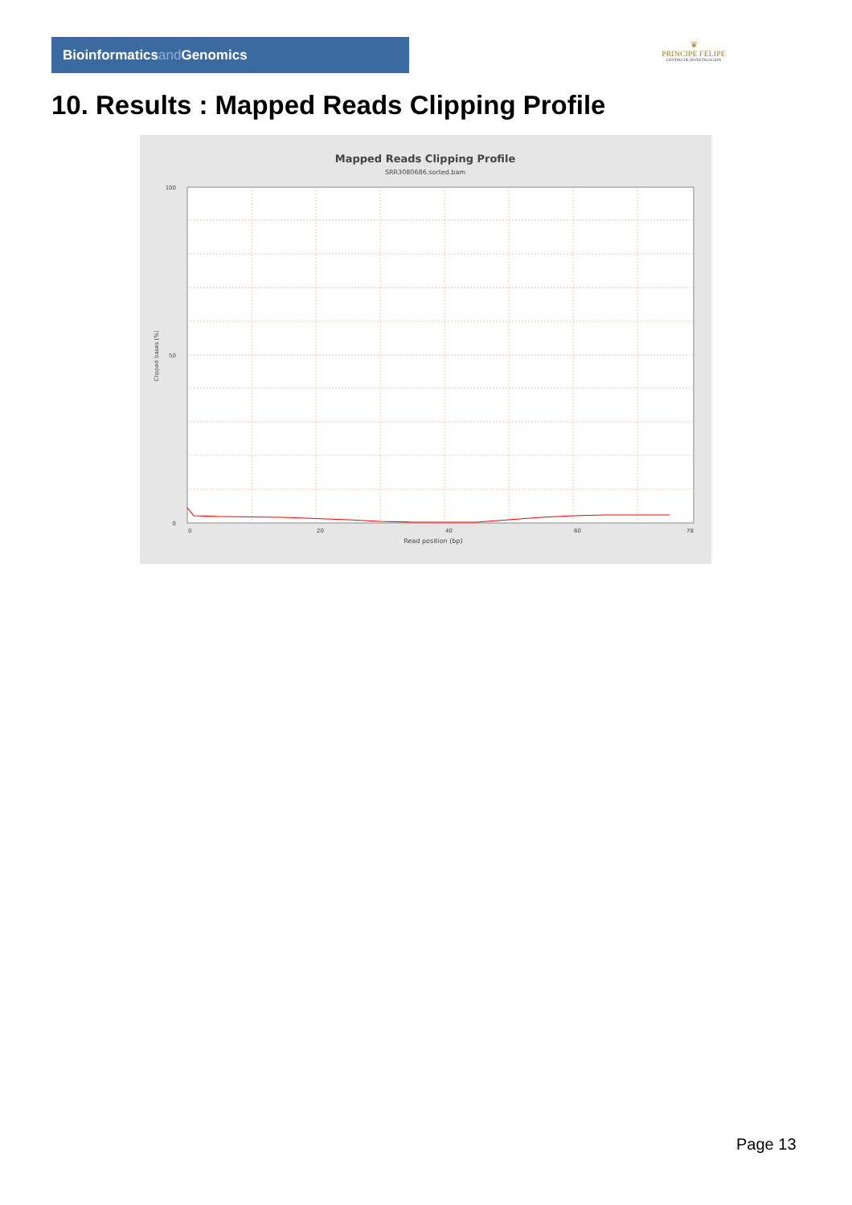Bioinformaticsand Genomics
♛
PRINCIPE FELIPE
CENTRO DE INVESTIGACION
10. Results : Mapped Reads Clipping Profile
Mapped Reads Clipping Profile
SRR3080686.sorted.bam
100
50
0
0
20
40
60
78
Read position (bp)
Clipped bases (%)
Page 13